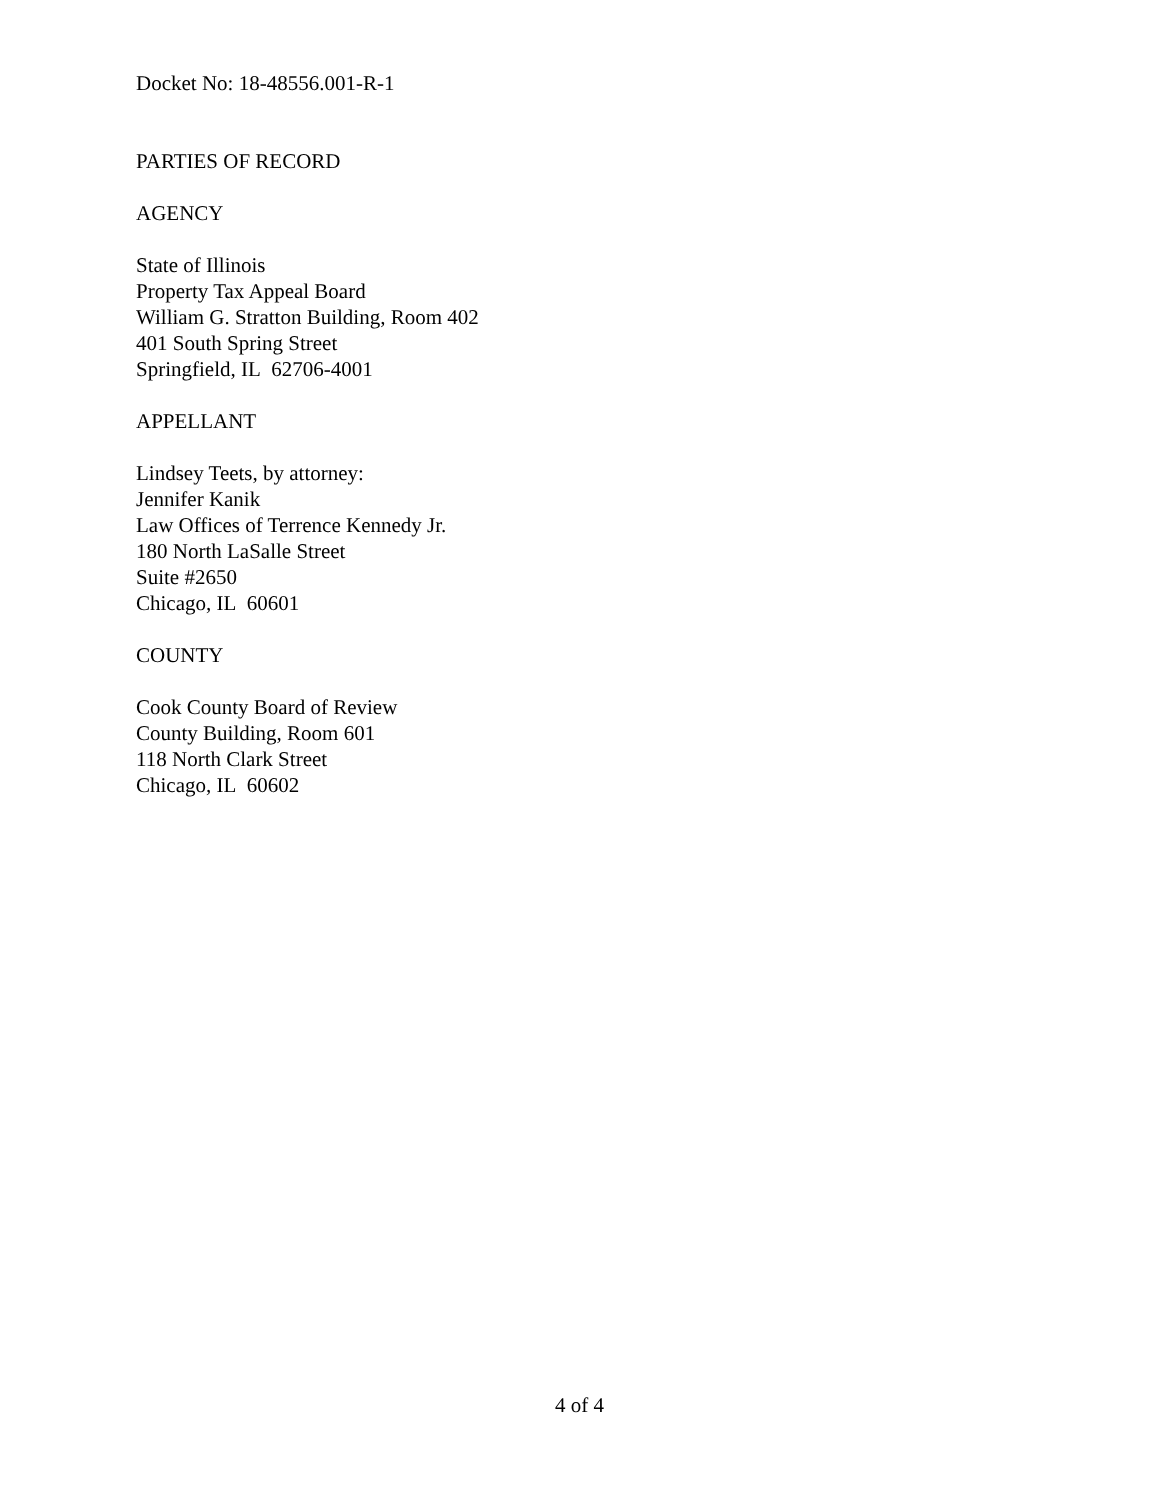Docket No: 18-48556.001-R-1
PARTIES OF RECORD
AGENCY
State of Illinois
Property Tax Appeal Board
William G. Stratton Building, Room 402
401 South Spring Street
Springfield, IL 62706-4001
APPELLANT
Lindsey Teets, by attorney:
Jennifer Kanik
Law Offices of Terrence Kennedy Jr.
180 North LaSalle Street
Suite #2650
Chicago, IL 60601
COUNTY
Cook County Board of Review
County Building, Room 601
118 North Clark Street
Chicago, IL 60602
4 of 4